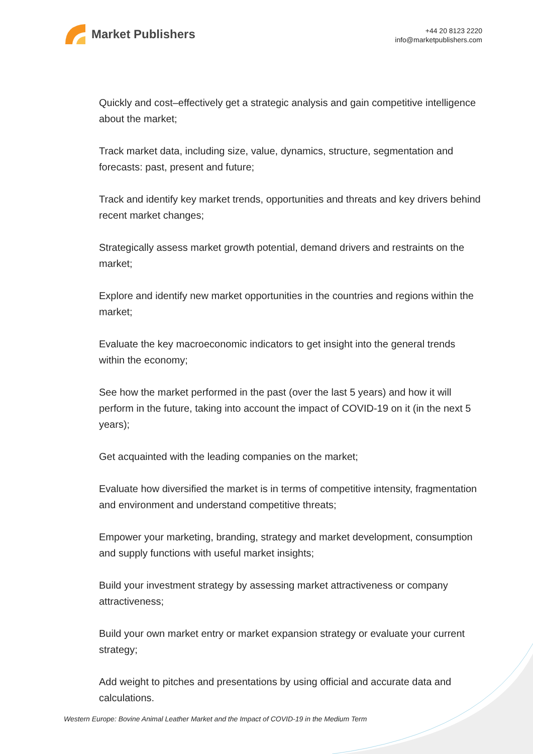Market Publishers
+44 20 8123 2220
info@marketpublishers.com
Quickly and cost–effectively get a strategic analysis and gain competitive intelligence about the market;
Track market data, including size, value, dynamics, structure, segmentation and forecasts: past, present and future;
Track and identify key market trends, opportunities and threats and key drivers behind recent market changes;
Strategically assess market growth potential, demand drivers and restraints on the market;
Explore and identify new market opportunities in the countries and regions within the market;
Evaluate the key macroeconomic indicators to get insight into the general trends within the economy;
See how the market performed in the past (over the last 5 years) and how it will perform in the future, taking into account the impact of COVID-19 on it (in the next 5 years);
Get acquainted with the leading companies on the market;
Evaluate how diversified the market is in terms of competitive intensity, fragmentation and environment and understand competitive threats;
Empower your marketing, branding, strategy and market development, consumption and supply functions with useful market insights;
Build your investment strategy by assessing market attractiveness or company attractiveness;
Build your own market entry or market expansion strategy or evaluate your current strategy;
Add weight to pitches and presentations by using official and accurate data and calculations.
Western Europe: Bovine Animal Leather Market and the Impact of COVID-19 in the Medium Term